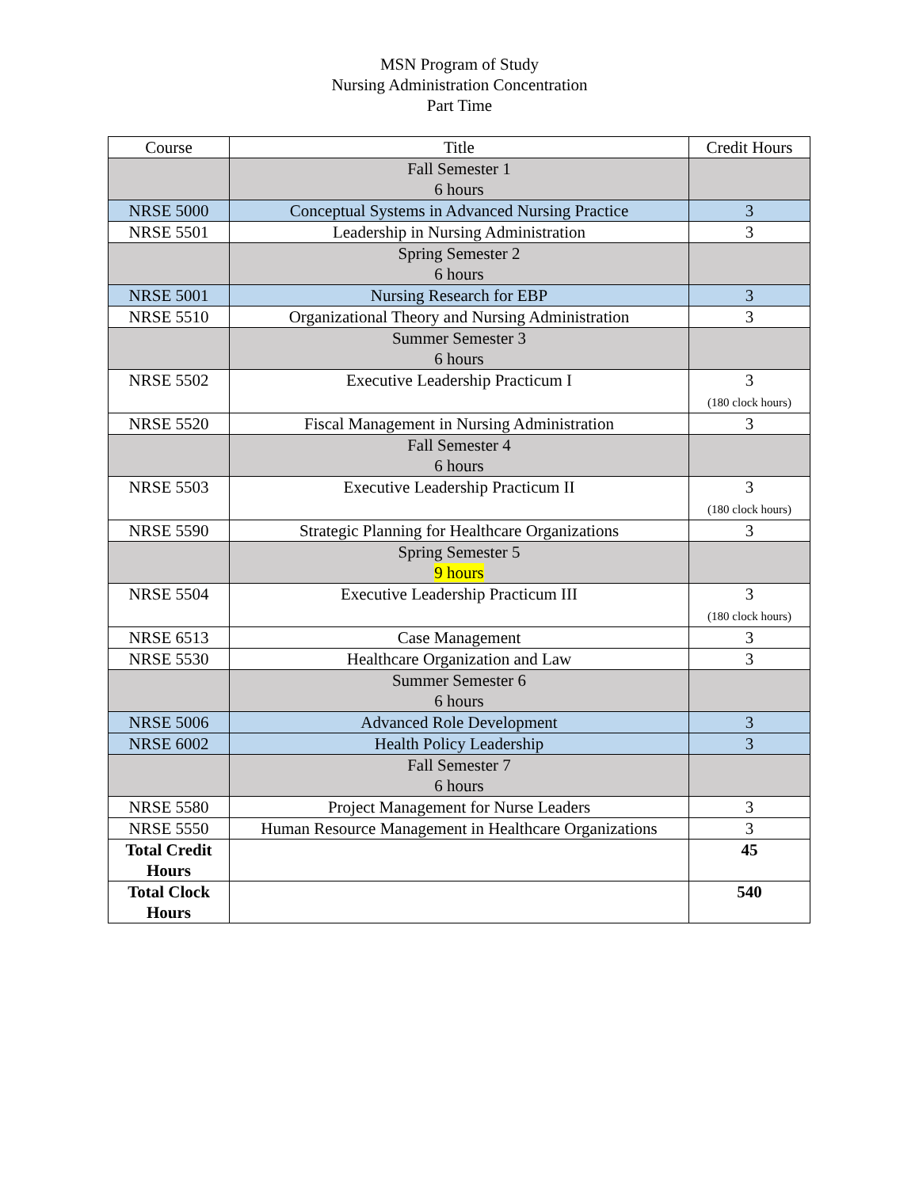MSN Program of Study
Nursing Administration Concentration
Part Time
| Course | Title | Credit Hours |
| | Fall Semester 1 6 hours | |
| NRSE 5000 | Conceptual Systems in Advanced Nursing Practice | 3 |
| NRSE 5501 | Leadership in Nursing Administration | 3 |
| | Spring Semester 2 6 hours | |
| NRSE 5001 | Nursing Research for EBP | 3 |
| NRSE 5510 | Organizational Theory and Nursing Administration | 3 |
| | Summer Semester 3 6 hours | |
| NRSE 5502 | Executive Leadership Practicum I | 3 (180 clock hours) |
| NRSE 5520 | Fiscal Management in Nursing Administration | 3 |
| | Fall Semester 4 6 hours | |
| NRSE 5503 | Executive Leadership Practicum II | 3 (180 clock hours) |
| NRSE 5590 | Strategic Planning for Healthcare Organizations | 3 |
| | Spring Semester 5 9 hours | |
| NRSE 5504 | Executive Leadership Practicum III | 3 (180 clock hours) |
| NRSE 6513 | Case Management | 3 |
| NRSE 5530 | Healthcare Organization and Law | 3 |
| | Summer Semester 6 6 hours | |
| NRSE 5006 | Advanced Role Development | 3 |
| NRSE 6002 | Health Policy Leadership | 3 |
| | Fall Semester 7 6 hours | |
| NRSE 5580 | Project Management for Nurse Leaders | 3 |
| NRSE 5550 | Human Resource Management in Healthcare Organizations | 3 |
| Total Credit Hours | | 45 |
| Total Clock Hours | | 540 |